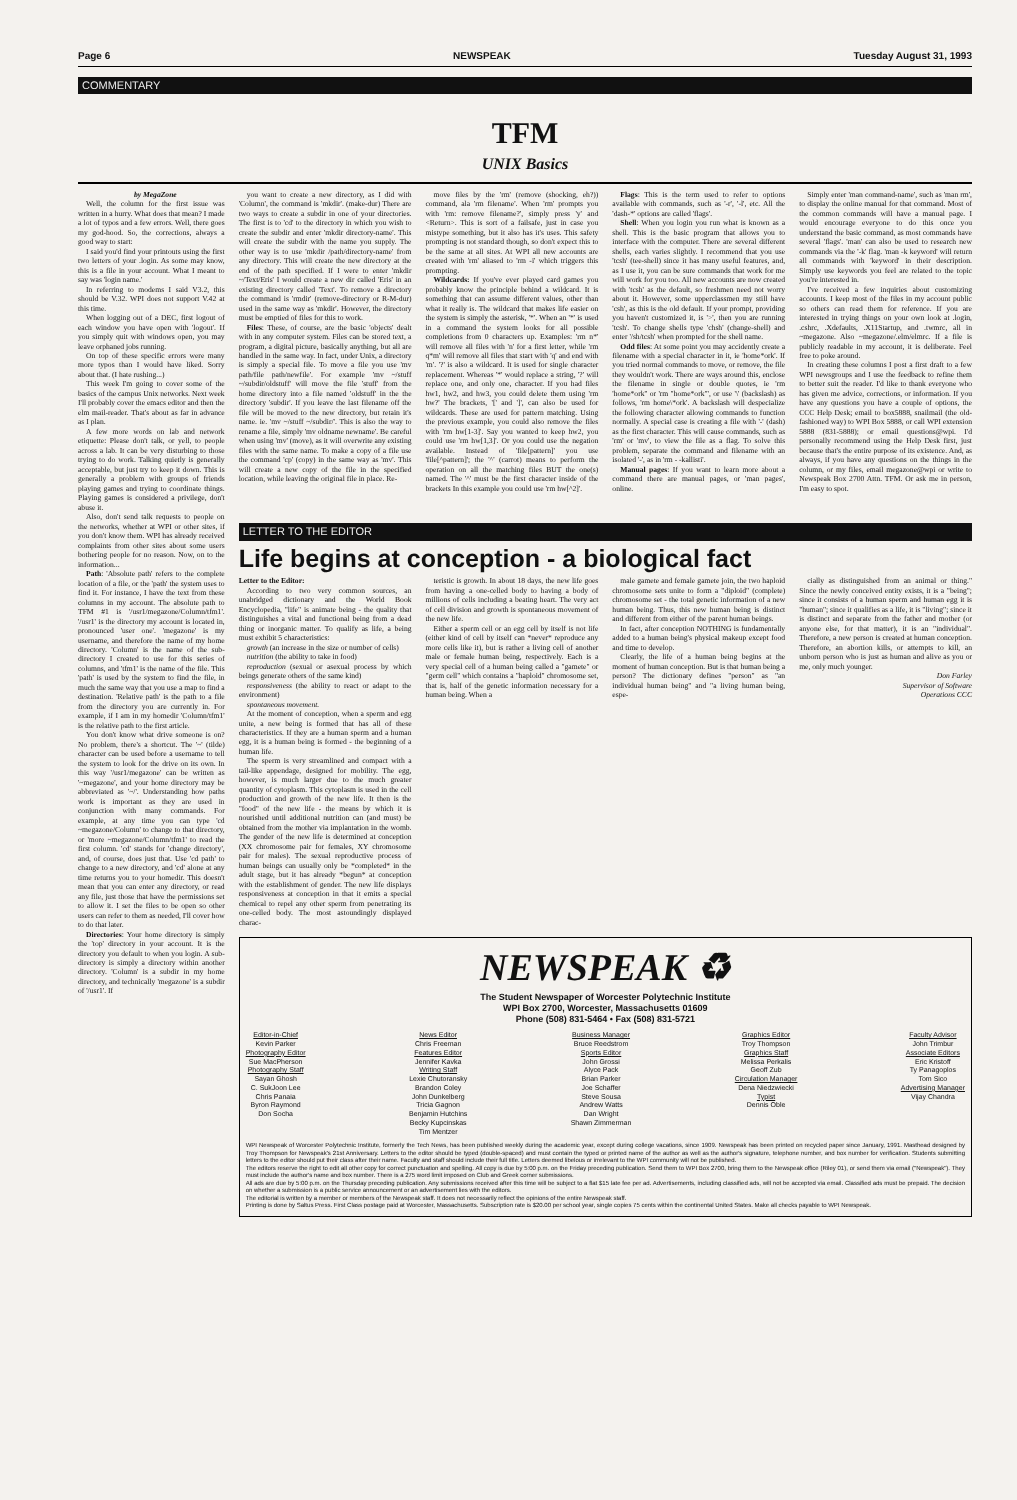Page 6 NEWSPEAK Tuesday August 31, 1993
COMMENTARY
TFM
UNIX Basics
by MegaZone
Well, the column for the first issue was written in a hurry. What does that mean? I made a lot of typos and a few errors. Well, there goes my god-hood. So, the corrections, always a good way to start:
I said you'd find your printouts using the first two letters of your .login. As some may know, this is a file in your account. What I meant to say was 'login name.'
In referring to modems I said V3.2, this should be V.32. WPI does not support V.42 at this time.
When logging out of a DEC, first logout of each window you have open with 'logout'. If you simply quit with windows open, you may leave orphaned jobs running.
On top of these specific errors were many more typos than I would have liked. Sorry about that. (I hate rushing...)
This week I'm going to cover some of the basics of the campus Unix networks. Next week I'll probably cover the emacs editor and then the elm mail-reader. That's about as far in advance as I plan.
A few more words on lab and network etiquette: Please don't talk, or yell, to people across a lab. It can be very disturbing to those trying to do work. Talking quietly is generally acceptable, but just try to keep it down. This is generally a problem with groups of friends playing games and trying to coordinate things. Playing games is considered a privilege, don't abuse it.
Also, don't send talk requests to people on the networks, whether at WPI or other sites, if you don't know them. WPI has already received complaints from other sites about some users bothering people for no reason. Now, on to the information...
Path: 'Absolute path' refers to the complete location of a file, or the 'path' the system uses to find it. For instance, I have the text from these columns in my account. The absolute path to TFM #1 is '/usr1/megazone/Column/tfm1'. '/usr1' is the directory my account is located in, pronounced 'user one'. 'megazone' is my username, and therefore the name of my home directory. 'Column' is the name of the sub-directory I created to use for this series of columns, and 'tfm1' is the name of the file. This 'path' is used by the system to find the file, in much the same way that you use a map to find a destination. 'Relative path' is the path to a file from the directory you are currently in. For example, if I am in my homedir 'Column/tfm1' is the relative path to the first article.
You don't know what drive someone is on? No problem, there's a shortcut. The '~' (tilde) character can be used before a username to tell the system to look for the drive on its own. In this way '/usr1/megazone' can be written as '~megazone', and your home directory may be abbreviated as '~/'. Understanding how paths work is important as they are used in conjunction with many commands. For example, at any time you can type 'cd ~megazone/Column' to change to that directory, or 'more ~megazone/Column/tfm1' to read the first column. 'cd' stands for 'change directory', and, of course, does just that. Use 'cd path' to change to a new directory, and 'cd' alone at any time returns you to your homedir. This doesn't mean that you can enter any directory, or read any file, just those that have the permissions set to allow it. I set the files to be open so other users can refer to them as needed, I'll cover how to do that later.
Directories: Your home directory is simply the 'top' directory in your account. It is the directory you default to when you login. A sub-directory is simply a directory within another directory. 'Column' is a subdir in my home directory, and technically 'megazone' is a subdir of '/usr1'. If
you want to create a new directory, as I did with 'Column', the command is 'mkdir'. (make-dur) There are two ways to create a subdir in one of your directories. The first is to 'cd' to the directory in which you wish to create the subdir and enter 'mkdir directory-name'. This will create the subdir with the name you supply. The other way is to use 'mkdir /path/directory-name' from any directory. This will create the new directory at the end of the path specified. If I were to enter 'mkdir ~/Text/Eris' I would create a new dir called 'Eris' in an existing directory called 'Text'. To remove a directory the command is 'rmdir' (remove-directory or R-M-dur) used in the same way as 'mkdir'. However, the directory must be emptied of files for this to work.
Files: These, of course, are the basic 'objects' dealt with in any computer system. Files can be stored text, a program, a digital picture, basically anything, but all are handled in the same way. In fact, under Unix, a directory is simply a special file. To move a file you use 'mv path/file path/newfile'. For example 'mv ~/stuff ~/subdir/oldstuff' will move the file 'stuff' from the home directory into a file named 'oldstuff' in the the directory 'subdir'. If you leave the last filename off the file will be moved to the new directory, but retain it's name. ie. 'mv ~/stuff ~/subdir/'. This is also the way to rename a file, simply 'mv oldname newname'. Be careful when using 'mv' (move), as it will overwrite any existing files with the same name. To make a copy of a file use the command 'cp' (copy) in the same way as 'mv'. This will create a new copy of the file in the specified location, while leaving the original file in place. Re-
move files by the 'rm' (remove (shocking, eh?)) command, ala 'rm filename'. When 'rm' prompts you with 'rm: remove filename?', simply press 'y' and <Return>. This is sort of a failsafe, just in case you mistype something, but it also has it's uses. This safety prompting is not standard though, so don't expect this to be the same at all sites. At WPI all new accounts are created with 'rm' aliased to 'rm -i' which triggers this prompting.
Wildcards: If you've ever played card games you probably know the principle behind a wildcard. It is something that can assume different values, other than what it really is. The wildcard that makes life easier on the system is simply the asterisk, '*'. When an '*' is used in a command the system looks for all possible completions from 0 characters up. Examples: 'rm n*' will remove all files with 'n' for a first letter, while 'rm q*m' will remove all files that start with 'q' and end with 'm'. '?' is also a wildcard. It is used for single character replacement. Whereas '*' would replace a string, '?' will replace one, and only one, character. If you had files hw1, hw2, and hw3, you could delete them using 'rm hw?' The brackets, '[' and ']', can also be used for wildcards. These are used for pattern matching. Using the previous example, you could also remove the files with 'rm hw[1-3]'. Say you wanted to keep hw2, you could use 'rm hw[1,3]'. Or you could use the negation available. Instead of 'file[pattern]' you use 'file[^pattern]'; the '^' (carrot) means to perform the operation on all the matching files BUT the one(s) named. The '^' must be the first character inside of the brackets In this example you could use 'rm hw[^2]'.
Flags: This is the term used to refer to options available with commands, such as '-r', '-l', etc. All the 'dash-*' options are called 'flags'.
Shell: When you login you run what is known as a shell. This is the basic program that allows you to interface with the computer. There are several different shells, each varies slightly. I recommend that you use 'tcsh' (tee-shell) since it has many useful features, and, as I use it, you can be sure commands that work for me will work for you too. All new accounts are now created with 'tcsh' as the default, so freshmen need not worry about it. However, some upperclassmen my still have 'csh', as this is the old default. If your prompt, providing you haven't customized it, is '>', then you are running 'tcsh'. To change shells type 'chsh' (change-shell) and enter '/sh/tcsh' when prompted for the shell name.
Odd files: At some point you may accidently create a filename with a special character in it, ie 'home*ork'. If you tried normal commands to move, or remove, the file they wouldn't work. There are ways around this, enclose the filename in single or double quotes, ie 'rm 'home*ork'' or 'rm "home*ork"', or use '\' (backslash) as follows, 'rm home\*ork'. A backslash will despecialize the following character allowing commands to function normally. A special case is creating a file with '-' (dash) as the first character. This will cause commands, such as 'rm' or 'mv', to view the file as a flag. To solve this problem, separate the command and filename with an isolated '-', as in 'rm - -kallisti'.
Manual pages: If you want to learn more about a command there are manual pages, or 'man pages', online.
Simply enter 'man command-name', such as 'man rm', to display the online manual for that command. Most of the common commands will have a manual page. I would encourage everyone to do this once you understand the basic command, as most commands have several 'flags'. 'man' can also be used to research new commands via the '-k' flag. 'man -k keyword' will return all commands with 'keyword' in their description. Simply use keywords you feel are related to the topic you're interested in.
I've received a few inquiries about customizing accounts. I keep most of the files in my account public so others can read them for reference. If you are interested in trying things on your own look at .login, .cshrc, .Xdefaults, .X11Startup, and .twmrc, all in ~megazone. Also ~megazone/.elm/elmrc. If a file is publicly readable in my account, it is deliberate. Feel free to poke around.
In creating these columns I post a first draft to a few WPI newsgroups and I use the feedback to refine them to better suit the reader. I'd like to thank everyone who has given me advice, corrections, or information. If you have any questions you have a couple of options, the CCC Help Desk; email to box5888, snailmail (the old-fashioned way) to WPI Box 5888, or call WPI extension 5888 (831-5888); or email questions@wpi. I'd personally recommend using the Help Desk first, just because that's the entire purpose of its existence. And, as always, if you have any questions on the things in the column, or my files, email megazone@wpi or write to Newspeak Box 2700 Attn. TFM. Or ask me in person, I'm easy to spot.
LETTER TO THE EDITOR
Life begins at conception - a biological fact
Letter to the Editor:
According to two very common sources, an unabridged dictionary and the World Book Encyclopedia, "life" is animate being - the quality that distinguishes a vital and functional being from a dead thing or inorganic matter. To qualify as life, a being must exhibit 5 characteristics:
growth (an increase in the size or number of cells)
nutrition (the ability to take in food)
reproduction (sexual or asexual process by which beings generate others of the same kind)
responsiveness (the ability to react or adapt to the environment)
spontaneous movement.
At the moment of conception, when a sperm and egg unite, a new being is formed that has all of these characteristics. If they are a human sperm and a human egg, it is a human being is formed - the beginning of a human life.
The sperm is very streamlined and compact with a tail-like appendage, designed for mobility. The egg, however, is much larger due to the much greater quantity of cytoplasm. This cytoplasm is used in the cell production and growth of the new life. It then is the "food" of the new life - the means by which it is nourished until additional nutrition can (and must) be obtained from the mother via implantation in the womb. The gender of the new life is determined at conception (XX chromosome pair for females, XY chromosome pair for males). The sexual reproductive process of human beings can usually only be *completed* in the adult stage, but it has already *begun* at conception with the establishment of gender. The new life displays responsiveness at conception in that it emits a special chemical to repel any other sperm from penetrating its one-celled body. The most astoundingly displayed charac-
teristic is growth. In about 18 days, the new life goes from having a one-celled body to having a body of millions of cells including a beating heart. The very act of cell division and growth is spontaneous movement of the new life.
Either a sperm cell or an egg cell by itself is not life (either kind of cell by itself can *never* reproduce any more cells like it), but is rather a living cell of another male or female human being, respectively. Each is a very special cell of a human being called a "gamete" or "germ cell" which contains a "haploid" chromosome set, that is, half of the genetic information necessary for a human being. When a
male gamete and female gamete join, the two haploid chromosome sets unite to form a "diploid" (complete) chromosome set - the total genetic information of a new human being. Thus, this new human being is distinct and different from either of the parent human beings.
In fact, after conception NOTHING is fundamentally added to a human being's physical makeup except food and time to develop.
Clearly, the life of a human being begins at the moment of human conception. But is that human being a person? The dictionary defines "person" as "an individual human being" and "a living human being, espe-
cially as distinguished from an animal or thing." Since the newly conceived entity exists, it is a "being"; since it consists of a human sperm and human egg it is "human"; since it qualifies as a life, it is "living"; since it is distinct and separate from the father and mother (or anyone else, for that matter), it is an "individual". Therefore, a new person is created at human conception. Therefore, an abortion kills, or attempts to kill, an unborn person who is just as human and alive as you or me, only much younger.
Don Farley
Supervisor of Software
Operations CCC
NEWSPEAK ♻
The Student Newspaper of Worcester Polytechnic Institute
WPI Box 2700, Worcester, Massachusetts 01609
Phone (508) 831-5464 • Fax (508) 831-5721
Editor-in-Chief
Kevin Parker
Photography Editor
Sue MacPherson
Photography Staff
Sayan Ghosh
C. SukJoon Lee
Chris Panaia
Byron Raymond
Don Socha
News Editor
Chris Freeman
Features Editor
Jennifer Kavka
Writing Staff
Lexie Chutoransky
Brandon Coley
John Dunkelberg
Tricia Gagnon
Benjamin Hutchins
Becky Kupcinskas
Tim Mentzer
Business Manager
Bruce Reedstrom
Sports Editor
John Grossi
Alyce Pack
Brian Parker
Joe Schaffer
Steve Sousa
Andrew Watts
Dan Wright
Shawn Zimmerman
Graphics Editor
Troy Thompson
Graphics Staff
Melissa Perkalis
Geoff Zub
Circulation Manager
Dena Niedzwiecki
Typist
Dennis Oble
Faculty Advisor
John Trimbur
Associate Editors
Eric Kristoff
Ty Panagoplos
Tom Sico
Advertising Manager
Vijay Chandra
WPI Newspeak of Worcester Polytechnic Institute, formerly the Tech News, has been published weekly during the academic year, except during college vacations, since 1909. Newspeak has been printed on recycled paper since January, 1991. Masthead designed by Troy Thompson for Newspeak's 21st Anniversary. Letters to the editor should be typed (double-spaced) and must contain the typed or printed name of the author as well as the author's signature, telephone number, and box number for verification. Students submitting letters to the editor should put their class after their name. Faculty and staff should include their full title. Letters deemed libelous or irrelevant to the WPI community will not be published.
The editors reserve the right to edit all other copy for correct punctuation and spelling. All copy is due by 5:00 p.m. on the Friday preceding publication. Send them to WPI Box 2700, bring them to the Newspeak office (Riley 01), or send them via email ("Newspeak"). They must include the author's name and box number. There is a 275 word limit imposed on Club and Greek corner submissions.
All ads are due by 5:00 p.m. on the Thursday preceding publication. Any submissions received after this time will be subject to a flat $15 late fee per ad. Advertisements, including classified ads, will not be accepted via email. Classified ads must be prepaid. The decision on whether a submission is a public service announcement or an advertisement lies with the editors.
The editorial is written by a member or members of the Newspeak staff. It does not necessarily reflect the opinions of the entire Newspeak staff.
Printing is done by Saltus Press. First Class postage paid at Worcester, Massachusetts. Subscription rate is $20.00 per school year, single copies 75 cents within the continental United States. Make all checks payable to WPI Newspeak.